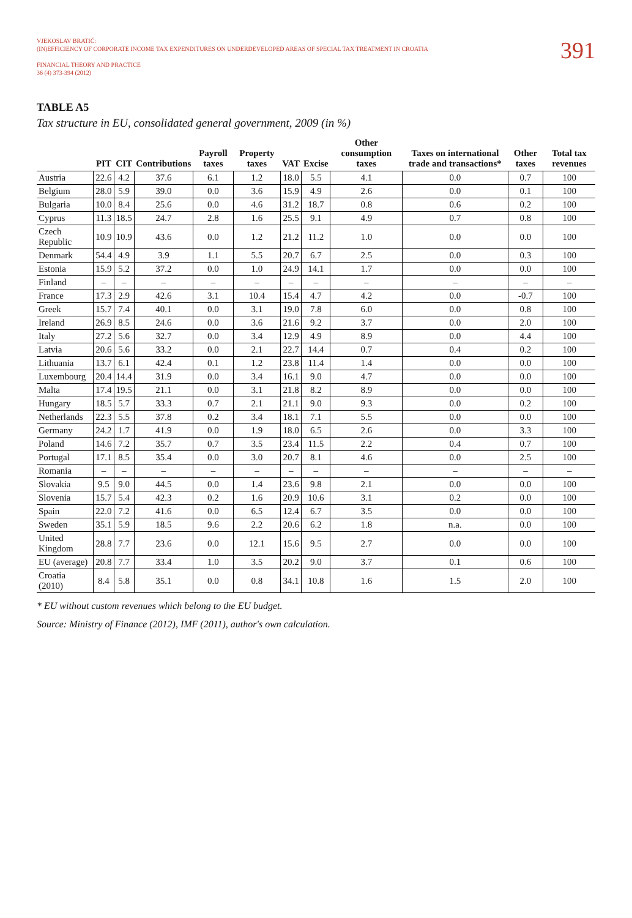VJEKOSLAV BRATIĆ:
(IN)EFFICIENCY OF CORPORATE INCOME TAX EXPENDITURES ON UNDERDEVELOPED AREAS OF SPECIAL TAX TREATMENT IN CROATIA
FINANCIAL THEORY AND PRACTICE
36 (4) 373-394 (2012)
391
TABLE A5
Tax structure in EU, consolidated general government, 2009 (in %)
| | PIT | CIT | Contributions | Payroll taxes | Property taxes | VAT | Excise | Other consumption taxes | Taxes on international trade and transactions* | Other taxes | Total tax revenues |
| --- | --- | --- | --- | --- | --- | --- | --- | --- | --- | --- | --- |
| Austria | 22.6 | 4.2 | 37.6 | 6.1 | 1.2 | 18.0 | 5.5 | 4.1 | 0.0 | 0.7 | 100 |
| Belgium | 28.0 | 5.9 | 39.0 | 0.0 | 3.6 | 15.9 | 4.9 | 2.6 | 0.0 | 0.1 | 100 |
| Bulgaria | 10.0 | 8.4 | 25.6 | 0.0 | 4.6 | 31.2 | 18.7 | 0.8 | 0.6 | 0.2 | 100 |
| Cyprus | 11.3 | 18.5 | 24.7 | 2.8 | 1.6 | 25.5 | 9.1 | 4.9 | 0.7 | 0.8 | 100 |
| Czech Republic | 10.9 | 10.9 | 43.6 | 0.0 | 1.2 | 21.2 | 11.2 | 1.0 | 0.0 | 0.0 | 100 |
| Denmark | 54.4 | 4.9 | 3.9 | 1.1 | 5.5 | 20.7 | 6.7 | 2.5 | 0.0 | 0.3 | 100 |
| Estonia | 15.9 | 5.2 | 37.2 | 0.0 | 1.0 | 24.9 | 14.1 | 1.7 | 0.0 | 0.0 | 100 |
| Finland | – | – | – | – | – | – | – | – | – | – | – |
| France | 17.3 | 2.9 | 42.6 | 3.1 | 10.4 | 15.4 | 4.7 | 4.2 | 0.0 | -0.7 | 100 |
| Greek | 15.7 | 7.4 | 40.1 | 0.0 | 3.1 | 19.0 | 7.8 | 6.0 | 0.0 | 0.8 | 100 |
| Ireland | 26.9 | 8.5 | 24.6 | 0.0 | 3.6 | 21.6 | 9.2 | 3.7 | 0.0 | 2.0 | 100 |
| Italy | 27.2 | 5.6 | 32.7 | 0.0 | 3.4 | 12.9 | 4.9 | 8.9 | 0.0 | 4.4 | 100 |
| Latvia | 20.6 | 5.6 | 33.2 | 0.0 | 2.1 | 22.7 | 14.4 | 0.7 | 0.4 | 0.2 | 100 |
| Lithuania | 13.7 | 6.1 | 42.4 | 0.1 | 1.2 | 23.8 | 11.4 | 1.4 | 0.0 | 0.0 | 100 |
| Luxembourg | 20.4 | 14.4 | 31.9 | 0.0 | 3.4 | 16.1 | 9.0 | 4.7 | 0.0 | 0.0 | 100 |
| Malta | 17.4 | 19.5 | 21.1 | 0.0 | 3.1 | 21.8 | 8.2 | 8.9 | 0.0 | 0.0 | 100 |
| Hungary | 18.5 | 5.7 | 33.3 | 0.7 | 2.1 | 21.1 | 9.0 | 9.3 | 0.0 | 0.2 | 100 |
| Netherlands | 22.3 | 5.5 | 37.8 | 0.2 | 3.4 | 18.1 | 7.1 | 5.5 | 0.0 | 0.0 | 100 |
| Germany | 24.2 | 1.7 | 41.9 | 0.0 | 1.9 | 18.0 | 6.5 | 2.6 | 0.0 | 3.3 | 100 |
| Poland | 14.6 | 7.2 | 35.7 | 0.7 | 3.5 | 23.4 | 11.5 | 2.2 | 0.4 | 0.7 | 100 |
| Portugal | 17.1 | 8.5 | 35.4 | 0.0 | 3.0 | 20.7 | 8.1 | 4.6 | 0.0 | 2.5 | 100 |
| Romania | – | – | – | – | – | – | – | – | – | – | – |
| Slovakia | 9.5 | 9.0 | 44.5 | 0.0 | 1.4 | 23.6 | 9.8 | 2.1 | 0.0 | 0.0 | 100 |
| Slovenia | 15.7 | 5.4 | 42.3 | 0.2 | 1.6 | 20.9 | 10.6 | 3.1 | 0.2 | 0.0 | 100 |
| Spain | 22.0 | 7.2 | 41.6 | 0.0 | 6.5 | 12.4 | 6.7 | 3.5 | 0.0 | 0.0 | 100 |
| Sweden | 35.1 | 5.9 | 18.5 | 9.6 | 2.2 | 20.6 | 6.2 | 1.8 | n.a. | 0.0 | 100 |
| United Kingdom | 28.8 | 7.7 | 23.6 | 0.0 | 12.1 | 15.6 | 9.5 | 2.7 | 0.0 | 0.0 | 100 |
| EU (average) | 20.8 | 7.7 | 33.4 | 1.0 | 3.5 | 20.2 | 9.0 | 3.7 | 0.1 | 0.6 | 100 |
| Croatia (2010) | 8.4 | 5.8 | 35.1 | 0.0 | 0.8 | 34.1 | 10.8 | 1.6 | 1.5 | 2.0 | 100 |
* EU without custom revenues which belong to the EU budget.
Source: Ministry of Finance (2012), IMF (2011), author's own calculation.